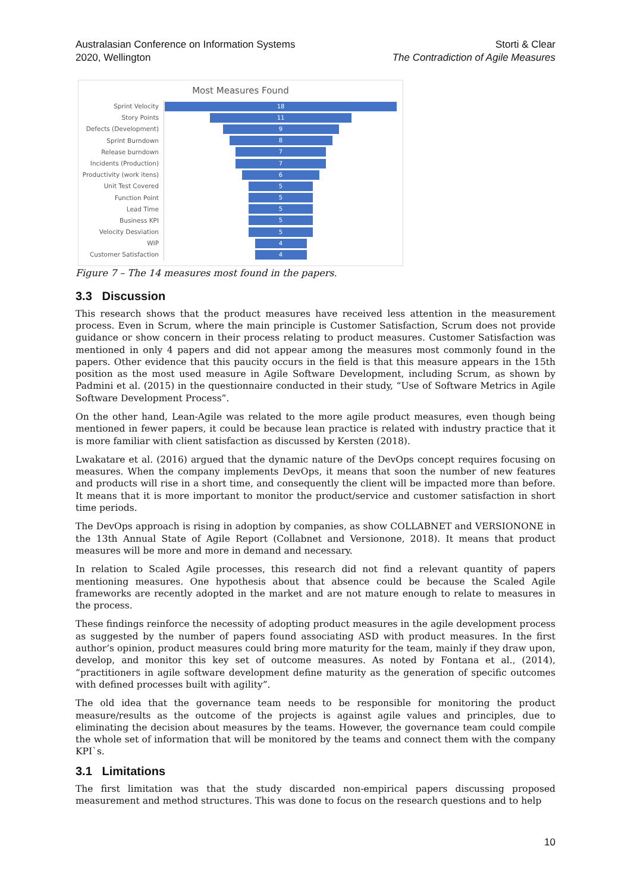Australasian Conference on Information Systems
2020, Wellington
Storti & Clear
The Contradiction of Agile Measures
Most Measures Found
Sprint Velocity
18
Story Points
11
Defects (Development)
9
Sprint Burndown
8
Release burndown
7
Incidents (Production)
7
Productivity (work itens)
6
Unit Test Covered
5
Function Point
5
Lead Time
5
Business KPI
5
Velocity Desviation
5
WIP
4
Customer Satisfaction
4
Figure 7 – The 14 measures most found in the papers.
3.3 Discussion
This research shows that the product measures have received less attention in the measurement process. Even in Scrum, where the main principle is Customer Satisfaction, Scrum does not provide guidance or show concern in their process relating to product measures. Customer Satisfaction was mentioned in only 4 papers and did not appear among the measures most commonly found in the papers. Other evidence that this paucity occurs in the field is that this measure appears in the 15th position as the most used measure in Agile Software Development, including Scrum, as shown by Padmini et al. (2015) in the questionnaire conducted in their study, “Use of Software Metrics in Agile Software Development Process”.
On the other hand, Lean-Agile was related to the more agile product measures, even though being mentioned in fewer papers, it could be because lean practice is related with industry practice that it is more familiar with client satisfaction as discussed by Kersten (2018).
Lwakatare et al. (2016) argued that the dynamic nature of the DevOps concept requires focusing on measures. When the company implements DevOps, it means that soon the number of new features and products will rise in a short time, and consequently the client will be impacted more than before. It means that it is more important to monitor the product/service and customer satisfaction in short time periods.
The DevOps approach is rising in adoption by companies, as show COLLABNET and VERSIONONE in the 13th Annual State of Agile Report (Collabnet and Versionone, 2018). It means that product measures will be more and more in demand and necessary.
In relation to Scaled Agile processes, this research did not find a relevant quantity of papers mentioning measures. One hypothesis about that absence could be because the Scaled Agile frameworks are recently adopted in the market and are not mature enough to relate to measures in the process.
These findings reinforce the necessity of adopting product measures in the agile development process as suggested by the number of papers found associating ASD with product measures. In the first author’s opinion, product measures could bring more maturity for the team, mainly if they draw upon, develop, and monitor this key set of outcome measures. As noted by Fontana et al., (2014), “practitioners in agile software development define maturity as the generation of specific outcomes with defined processes built with agility”.
The old idea that the governance team needs to be responsible for monitoring the product measure/results as the outcome of the projects is against agile values and principles, due to eliminating the decision about measures by the teams. However, the governance team could compile the whole set of information that will be monitored by the teams and connect them with the company KPI`s.
3.1 Limitations
The first limitation was that the study discarded non-empirical papers discussing proposed measurement and method structures. This was done to focus on the research questions and to help
10